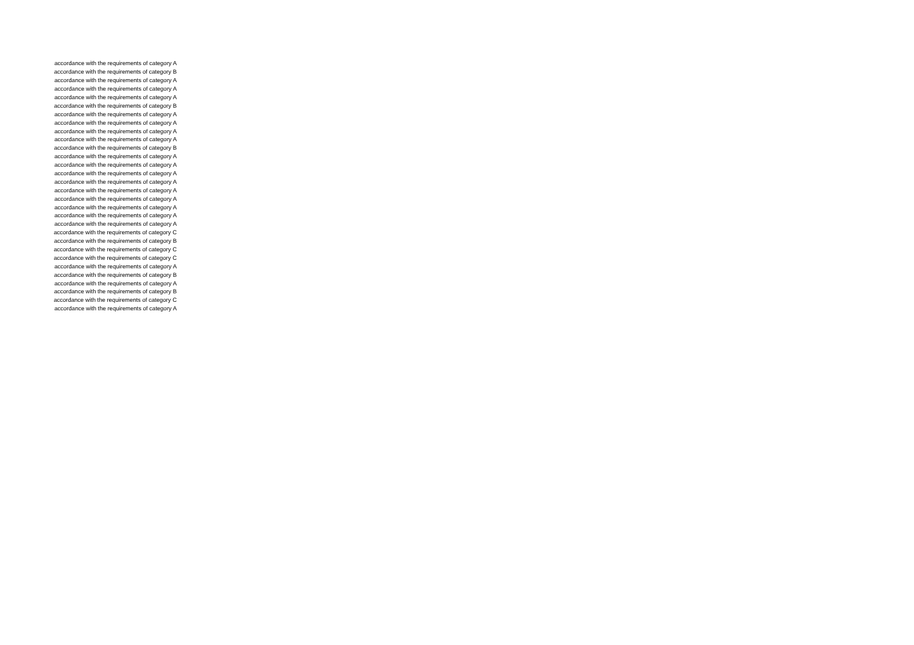| accordance with the requirements of category A |
| accordance with the requirements of category B |
| accordance with the requirements of category A |
| accordance with the requirements of category A |
| accordance with the requirements of category A |
| accordance with the requirements of category B |
| accordance with the requirements of category A |
| accordance with the requirements of category A |
| accordance with the requirements of category A |
| accordance with the requirements of category A |
| accordance with the requirements of category B |
| accordance with the requirements of category A |
| accordance with the requirements of category A |
| accordance with the requirements of category A |
| accordance with the requirements of category A |
| accordance with the requirements of category A |
| accordance with the requirements of category A |
| accordance with the requirements of category A |
| accordance with the requirements of category A |
| accordance with the requirements of category A |
| accordance with the requirements of category C |
| accordance with the requirements of category B |
| accordance with the requirements of category C |
| accordance with the requirements of category C |
| accordance with the requirements of category A |
| accordance with the requirements of category B |
| accordance with the requirements of category A |
| accordance with the requirements of category B |
| accordance with the requirements of category C |
| accordance with the requirements of category A |